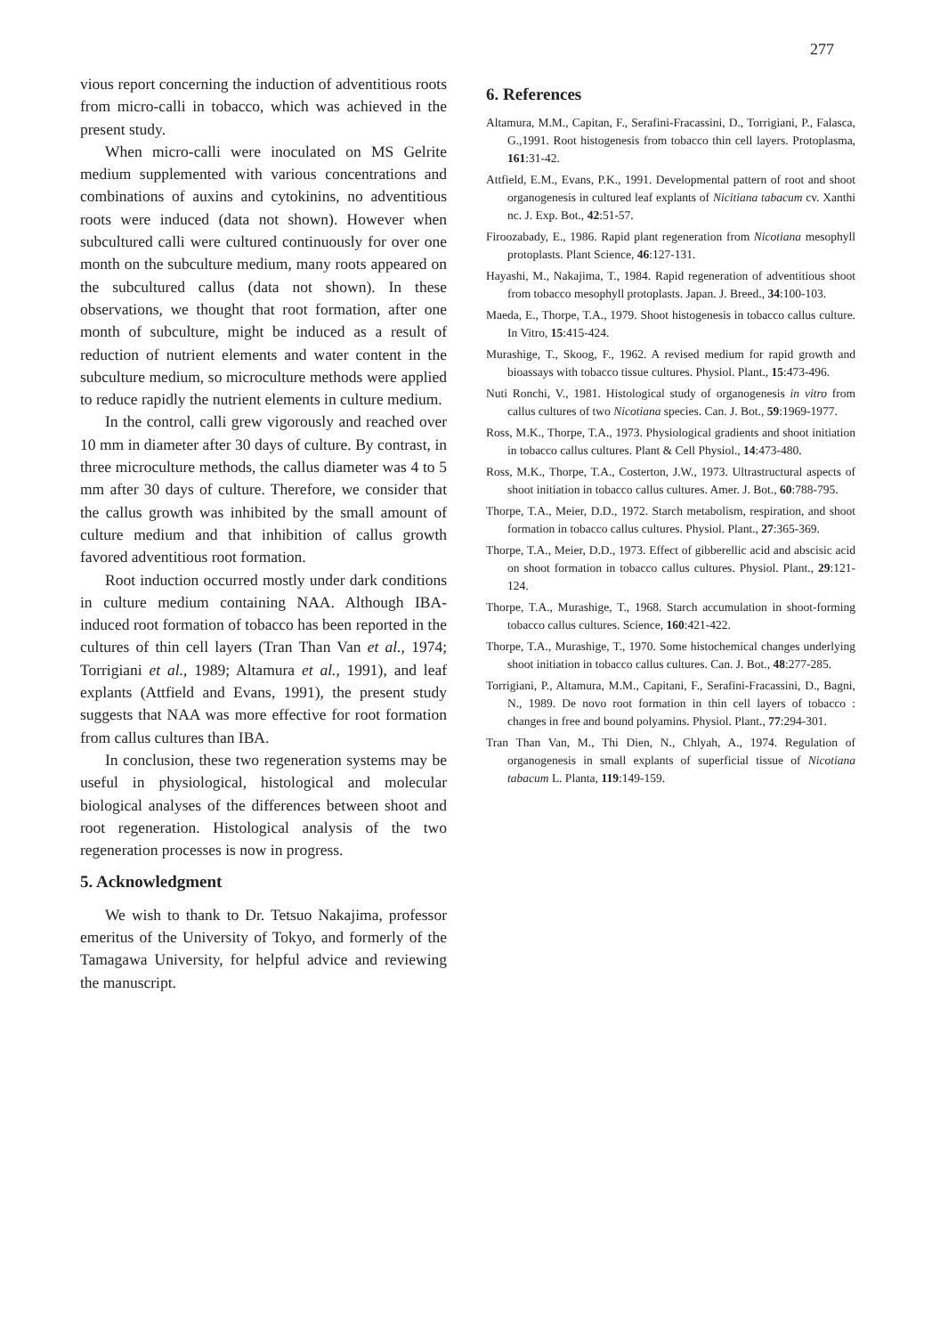277
vious report concerning the induction of adventitious roots from micro-calli in tobacco, which was achieved in the present study.
When micro-calli were inoculated on MS Gelrite medium supplemented with various concentrations and combinations of auxins and cytokinins, no adventitious roots were induced (data not shown). However when subcultured calli were cultured continuously for over one month on the subculture medium, many roots appeared on the subcultured callus (data not shown). In these observations, we thought that root formation, after one month of subculture, might be induced as a result of reduction of nutrient elements and water content in the subculture medium, so microculture methods were applied to reduce rapidly the nutrient elements in culture medium.
In the control, calli grew vigorously and reached over 10 mm in diameter after 30 days of culture. By contrast, in three microculture methods, the callus diameter was 4 to 5 mm after 30 days of culture. Therefore, we consider that the callus growth was inhibited by the small amount of culture medium and that inhibition of callus growth favored adventitious root formation.
Root induction occurred mostly under dark conditions in culture medium containing NAA. Although IBA-induced root formation of tobacco has been reported in the cultures of thin cell layers (Tran Than Van et al., 1974; Torrigiani et al., 1989; Altamura et al., 1991), and leaf explants (Attfield and Evans, 1991), the present study suggests that NAA was more effective for root formation from callus cultures than IBA.
In conclusion, these two regeneration systems may be useful in physiological, histological and molecular biological analyses of the differences between shoot and root regeneration. Histological analysis of the two regeneration processes is now in progress.
5. Acknowledgment
We wish to thank to Dr. Tetsuo Nakajima, professor emeritus of the University of Tokyo, and formerly of the Tamagawa University, for helpful advice and reviewing the manuscript.
6. References
Altamura, M.M., Capitan, F., Serafini-Fracassini, D., Torrigiani, P., Falasca, G.,1991. Root histogenesis from tobacco thin cell layers. Protoplasma, 161:31-42.
Attfield, E.M., Evans, P.K., 1991. Developmental pattern of root and shoot organogenesis in cultured leaf explants of Nicitiana tabacum cv. Xanthi nc. J. Exp. Bot., 42:51-57.
Firoozabady, E., 1986. Rapid plant regeneration from Nicotiana mesophyll protoplasts. Plant Science, 46:127-131.
Hayashi, M., Nakajima, T., 1984. Rapid regeneration of adventitious shoot from tobacco mesophyll protoplasts. Japan. J. Breed., 34:100-103.
Maeda, E., Thorpe, T.A., 1979. Shoot histogenesis in tobacco callus culture. In Vitro, 15:415-424.
Murashige, T., Skoog, F., 1962. A revised medium for rapid growth and bioassays with tobacco tissue cultures. Physiol. Plant., 15:473-496.
Nuti Ronchi, V., 1981. Histological study of organogenesis in vitro from callus cultures of two Nicotiana species. Can. J. Bot., 59:1969-1977.
Ross, M.K., Thorpe, T.A., 1973. Physiological gradients and shoot initiation in tobacco callus cultures. Plant & Cell Physiol., 14:473-480.
Ross, M.K., Thorpe, T.A., Costerton, J.W., 1973. Ultrastructural aspects of shoot initiation in tobacco callus cultures. Amer. J. Bot., 60:788-795.
Thorpe, T.A., Meier, D.D., 1972. Starch metabolism, respiration, and shoot formation in tobacco callus cultures. Physiol. Plant., 27:365-369.
Thorpe, T.A., Meier, D.D., 1973. Effect of gibberellic acid and abscisic acid on shoot formation in tobacco callus cultures. Physiol. Plant., 29:121-124.
Thorpe, T.A., Murashige, T., 1968. Starch accumulation in shoot-forming tobacco callus cultures. Science, 160:421-422.
Thorpe, T.A., Murashige, T., 1970. Some histochemical changes underlying shoot initiation in tobacco callus cultures. Can. J. Bot., 48:277-285.
Torrigiani, P., Altamura, M.M., Capitani, F., Serafini-Fracassini, D., Bagni, N., 1989. De novo root formation in thin cell layers of tobacco : changes in free and bound polyamins. Physiol. Plant., 77:294-301.
Tran Than Van, M., Thi Dien, N., Chlyah, A., 1974. Regulation of organogenesis in small explants of superficial tissue of Nicotiana tabacum L. Planta, 119:149-159.